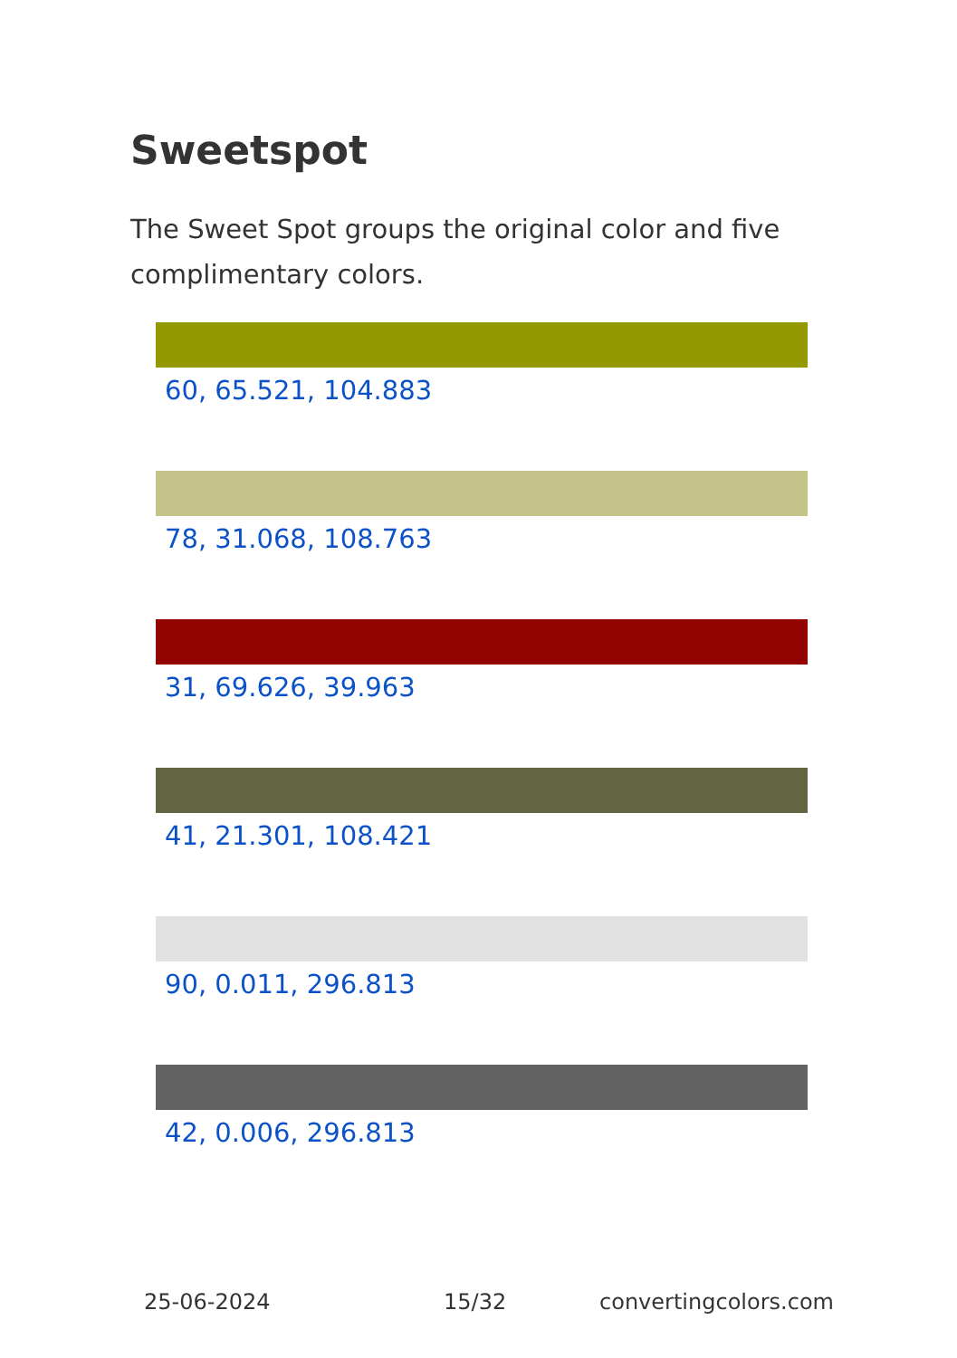Sweetspot
The Sweet Spot groups the original color and five complimentary colors.
60, 65.521, 104.883
78, 31.068, 108.763
31, 69.626, 39.963
41, 21.301, 108.421
90, 0.011, 296.813
42, 0.006, 296.813
25-06-2024 15/32 convertingcolors.com